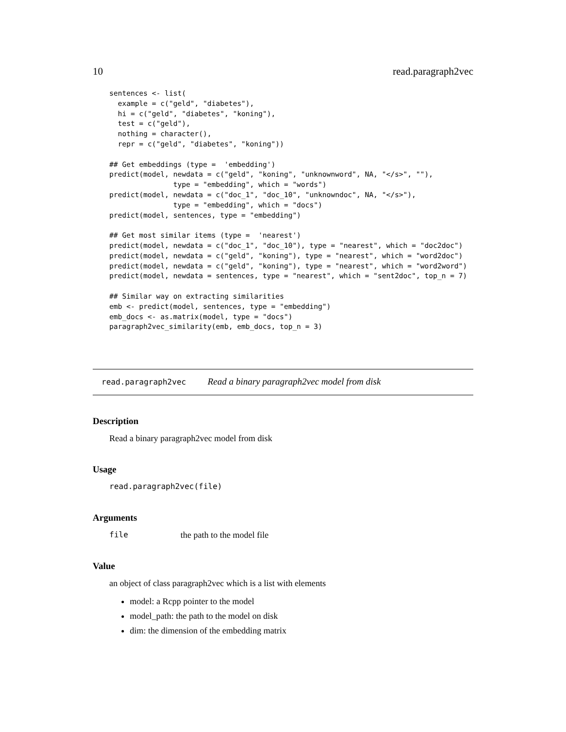10 read.paragraph2vec
sentences <- list(
  example = c("geld", "diabetes"),
  hi = c("geld", "diabetes", "koning"),
  test = c("geld"),
  nothing = character(),
  repr = c("geld", "diabetes", "koning"))

## Get embeddings (type =  'embedding')
predict(model, newdata = c("geld", "koning", "unknownword", NA, "</s>", ""),
               type = "embedding", which = "words")
predict(model, newdata = c("doc_1", "doc_10", "unknowndoc", NA, "</s>"),
               type = "embedding", which = "docs")
predict(model, sentences, type = "embedding")

## Get most similar items (type =  'nearest')
predict(model, newdata = c("doc_1", "doc_10"), type = "nearest", which = "doc2doc")
predict(model, newdata = c("geld", "koning"), type = "nearest", which = "word2doc")
predict(model, newdata = c("geld", "koning"), type = "nearest", which = "word2word")
predict(model, newdata = sentences, type = "nearest", which = "sent2doc", top_n = 7)

## Similar way on extracting similarities
emb <- predict(model, sentences, type = "embedding")
emb_docs <- as.matrix(model, type = "docs")
paragraph2vec_similarity(emb, emb_docs, top_n = 3)
read.paragraph2vec Read a binary paragraph2vec model from disk
Description
Read a binary paragraph2vec model from disk
Usage
read.paragraph2vec(file)
Arguments
file the path to the model file
Value
an object of class paragraph2vec which is a list with elements
model: a Rcpp pointer to the model
model_path: the path to the model on disk
dim: the dimension of the embedding matrix